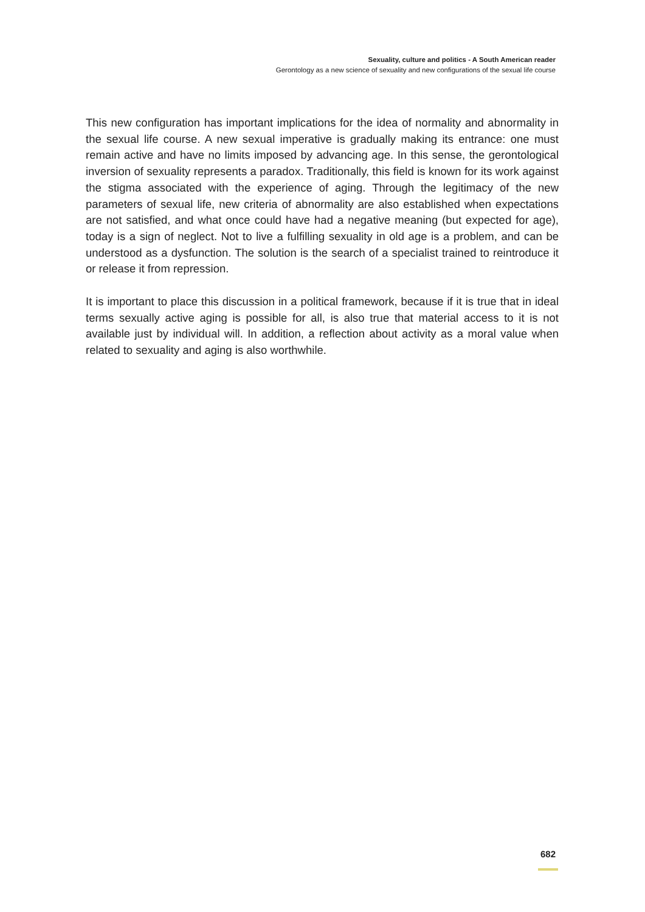Sexuality, culture and politics - A South American reader
Gerontology as a new science of sexuality and new configurations of the sexual life course
This new configuration has important implications for the idea of normality and abnormality in the sexual life course. A new sexual imperative is gradually making its entrance: one must remain active and have no limits imposed by advancing age. In this sense, the gerontological inversion of sexuality represents a paradox. Traditionally, this field is known for its work against the stigma associated with the experience of aging. Through the legitimacy of the new parameters of sexual life, new criteria of abnormality are also established when expectations are not satisfied, and what once could have had a negative meaning (but expected for age), today is a sign of neglect. Not to live a fulfilling sexuality in old age is a problem, and can be understood as a dysfunction. The solution is the search of a specialist trained to reintroduce it or release it from repression.
It is important to place this discussion in a political framework, because if it is true that in ideal terms sexually active aging is possible for all, is also true that material access to it is not available just by individual will. In addition, a reflection about activity as a moral value when related to sexuality and aging is also worthwhile.
682